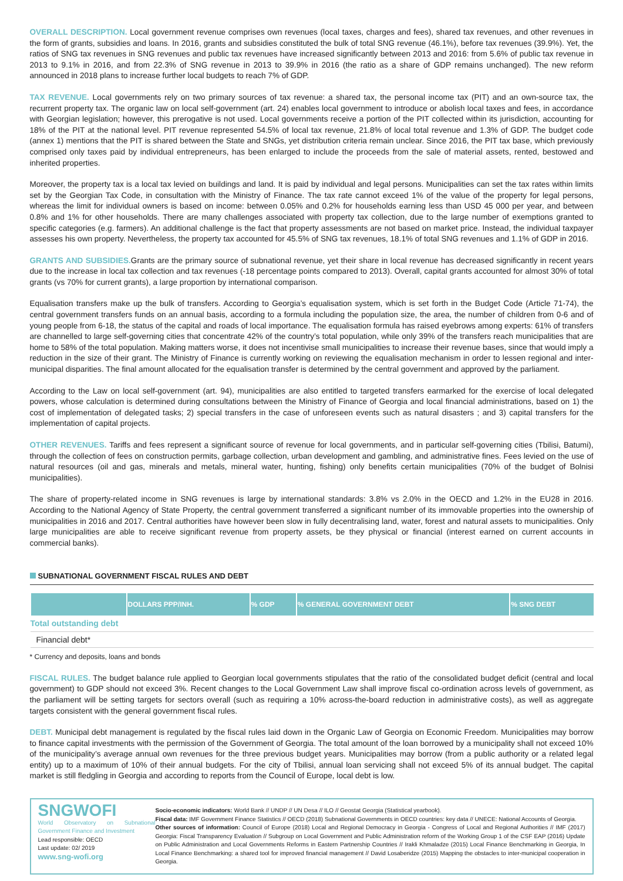OVERALL DESCRIPTION. Local government revenue comprises own revenues (local taxes, charges and fees), shared tax revenues, and other revenues in the form of grants, subsidies and loans. In 2016, grants and subsidies constituted the bulk of total SNG revenue (46.1%), before tax revenues (39.9%). Yet, the ratios of SNG tax revenues in SNG revenues and public tax revenues have increased significantly between 2013 and 2016: from 5.6% of public tax revenue in 2013 to 9.1% in 2016, and from 22.3% of SNG revenue in 2013 to 39.9% in 2016 (the ratio as a share of GDP remains unchanged). The new reform announced in 2018 plans to increase further local budgets to reach 7% of GDP.
TAX REVENUE. Local governments rely on two primary sources of tax revenue: a shared tax, the personal income tax (PIT) and an own-source tax, the recurrent property tax. The organic law on local self-government (art. 24) enables local government to introduce or abolish local taxes and fees, in accordance with Georgian legislation; however, this prerogative is not used. Local governments receive a portion of the PIT collected within its jurisdiction, accounting for 18% of the PIT at the national level. PIT revenue represented 54.5% of local tax revenue, 21.8% of local total revenue and 1.3% of GDP. The budget code (annex 1) mentions that the PIT is shared between the State and SNGs, yet distribution criteria remain unclear. Since 2016, the PIT tax base, which previously comprised only taxes paid by individual entrepreneurs, has been enlarged to include the proceeds from the sale of material assets, rented, bestowed and inherited properties.
Moreover, the property tax is a local tax levied on buildings and land. It is paid by individual and legal persons. Municipalities can set the tax rates within limits set by the Georgian Tax Code, in consultation with the Ministry of Finance. The tax rate cannot exceed 1% of the value of the property for legal persons, whereas the limit for individual owners is based on income: between 0.05% and 0.2% for households earning less than USD 45 000 per year, and between 0.8% and 1% for other households. There are many challenges associated with property tax collection, due to the large number of exemptions granted to specific categories (e.g. farmers). An additional challenge is the fact that property assessments are not based on market price. Instead, the individual taxpayer assesses his own property. Nevertheless, the property tax accounted for 45.5% of SNG tax revenues, 18.1% of total SNG revenues and 1.1% of GDP in 2016.
GRANTS AND SUBSIDIES. Grants are the primary source of subnational revenue, yet their share in local revenue has decreased significantly in recent years due to the increase in local tax collection and tax revenues (-18 percentage points compared to 2013). Overall, capital grants accounted for almost 30% of total grants (vs 70% for current grants), a large proportion by international comparison.
Equalisation transfers make up the bulk of transfers. According to Georgia’s equalisation system, which is set forth in the Budget Code (Article 71-74), the central government transfers funds on an annual basis, according to a formula including the population size, the area, the number of children from 0-6 and of young people from 6-18, the status of the capital and roads of local importance. The equalisation formula has raised eyebrows among experts: 61% of transfers are channelled to large self-governing cities that concentrate 42% of the country’s total population, while only 39% of the transfers reach municipalities that are home to 58% of the total population. Making matters worse, it does not incentivise small municipalities to increase their revenue bases, since that would imply a reduction in the size of their grant. The Ministry of Finance is currently working on reviewing the equalisation mechanism in order to lessen regional and inter-municipal disparities. The final amount allocated for the equalisation transfer is determined by the central government and approved by the parliament.
According to the Law on local self-government (art. 94), municipalities are also entitled to targeted transfers earmarked for the exercise of local delegated powers, whose calculation is determined during consultations between the Ministry of Finance of Georgia and local financial administrations, based on 1) the cost of implementation of delegated tasks; 2) special transfers in the case of unforeseen events such as natural disasters ; and 3) capital transfers for the implementation of capital projects.
OTHER REVENUES. Tariffs and fees represent a significant source of revenue for local governments, and in particular self-governing cities (Tbilisi, Batumi), through the collection of fees on construction permits, garbage collection, urban development and gambling, and administrative fines. Fees levied on the use of natural resources (oil and gas, minerals and metals, mineral water, hunting, fishing) only benefits certain municipalities (70% of the budget of Bolnisi municipalities).
The share of property-related income in SNG revenues is large by international standards: 3.8% vs 2.0% in the OECD and 1.2% in the EU28 in 2016. According to the National Agency of State Property, the central government transferred a significant number of its immovable properties into the ownership of municipalities in 2016 and 2017. Central authorities have however been slow in fully decentralising land, water, forest and natural assets to municipalities. Only large municipalities are able to receive significant revenue from property assets, be they physical or financial (interest earned on current accounts in commercial banks).
SUBNATIONAL GOVERNMENT FISCAL RULES AND DEBT
| | DOLLARS PPP/INH. | % GDP | % GENERAL GOVERNMENT DEBT | % SNG DEBT |
| --- | --- | --- | --- | --- |
| Total outstanding debt | | | | |
| Financial debt* | | | | |
* Currency and deposits, loans and bonds
FISCAL RULES. The budget balance rule applied to Georgian local governments stipulates that the ratio of the consolidated budget deficit (central and local government) to GDP should not exceed 3%. Recent changes to the Local Government Law shall improve fiscal co-ordination across levels of government, as the parliament will be setting targets for sectors overall (such as requiring a 10% across-the-board reduction in administrative costs), as well as aggregate targets consistent with the general government fiscal rules.
DEBT. Municipal debt management is regulated by the fiscal rules laid down in the Organic Law of Georgia on Economic Freedom. Municipalities may borrow to finance capital investments with the permission of the Government of Georgia. The total amount of the loan borrowed by a municipality shall not exceed 10% of the municipality’s average annual own revenues for the three previous budget years. Municipalities may borrow (from a public authority or a related legal entity) up to a maximum of 10% of their annual budgets. For the city of Tbilisi, annual loan servicing shall not exceed 5% of its annual budget. The capital market is still fledgling in Georgia and according to reports from the Council of Europe, local debt is low.
SNGWOFI
World Observatory on Subnational Government Finance and Investment
Lead responsible: OECD
Last update: 02/ 2019
www.sng-wofi.org
Socio-economic indicators: World Bank // UNDP // UN Desa // ILO // Geostat Georgia (Statistical yearbook).
Fiscal data: IMF Government Finance Statistics // OECD (2018) Subnational Governments in OECD countries: key data // UNECE: National Accounts of Georgia.
Other sources of information: Council of Europe (2018) Local and Regional Democracy in Georgia - Congress of Local and Regional Authorities // IMF (2017) Georgia: Fiscal Transparency Evaluation // Subgroup on Local Government and Public Administration reform of the Working Group 1 of the CSF EAP (2016) Update on Public Administration and Local Governments Reforms in Eastern Partnership Countries // Irakli Khmaladze (2015) Local Finance Benchmarking in Georgia, In Local Finance Benchmarking: a shared tool for improved financial management // David Losaberidze (2015) Mapping the obstacles to inter-municipal cooperation in Georgia.